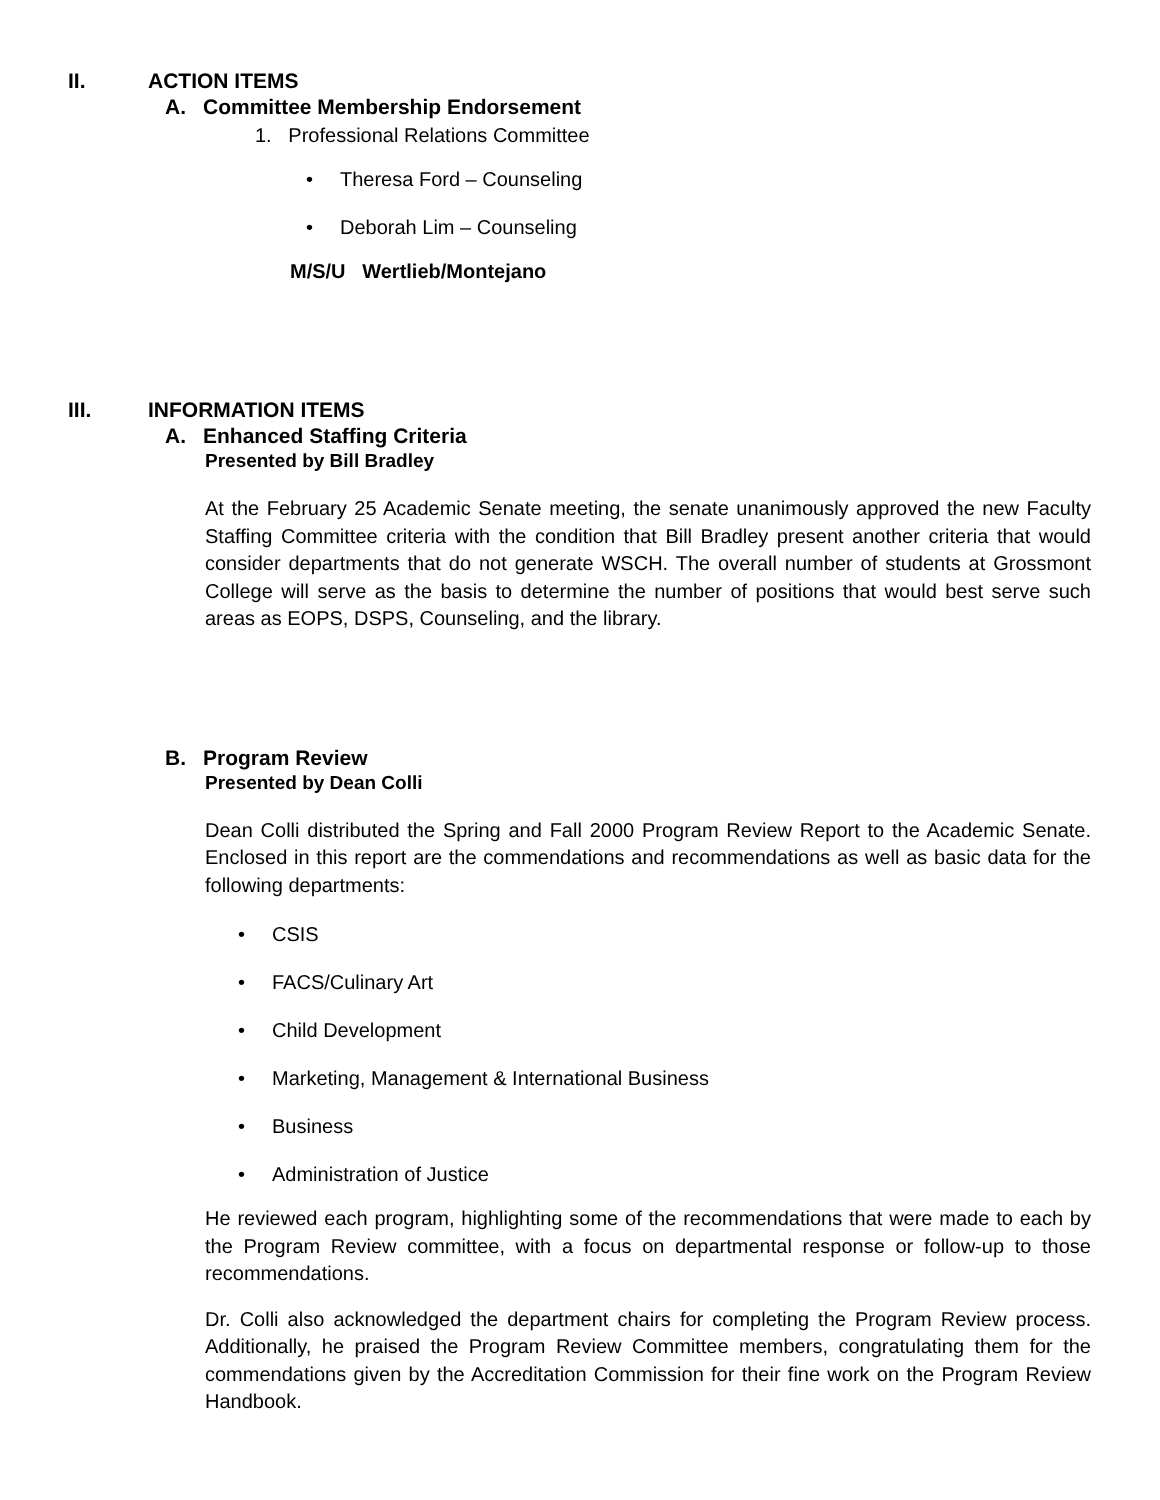II. ACTION ITEMS
A. Committee Membership Endorsement
1. Professional Relations Committee
• Theresa Ford – Counseling
• Deborah Lim – Counseling
M/S/U Wertlieb/Montejano
III. INFORMATION ITEMS
A. Enhanced Staffing Criteria
Presented by Bill Bradley
At the February 25 Academic Senate meeting, the senate unanimously approved the new Faculty Staffing Committee criteria with the condition that Bill Bradley present another criteria that would consider departments that do not generate WSCH. The overall number of students at Grossmont College will serve as the basis to determine the number of positions that would best serve such areas as EOPS, DSPS, Counseling, and the library.
B. Program Review
Presented by Dean Colli
Dean Colli distributed the Spring and Fall 2000 Program Review Report to the Academic Senate. Enclosed in this report are the commendations and recommendations as well as basic data for the following departments:
• CSIS
• FACS/Culinary Art
• Child Development
• Marketing, Management & International Business
• Business
• Administration of Justice
He reviewed each program, highlighting some of the recommendations that were made to each by the Program Review committee, with a focus on departmental response or follow-up to those recommendations.
Dr. Colli also acknowledged the department chairs for completing the Program Review process. Additionally, he praised the Program Review Committee members, congratulating them for the commendations given by the Accreditation Commission for their fine work on the Program Review Handbook.